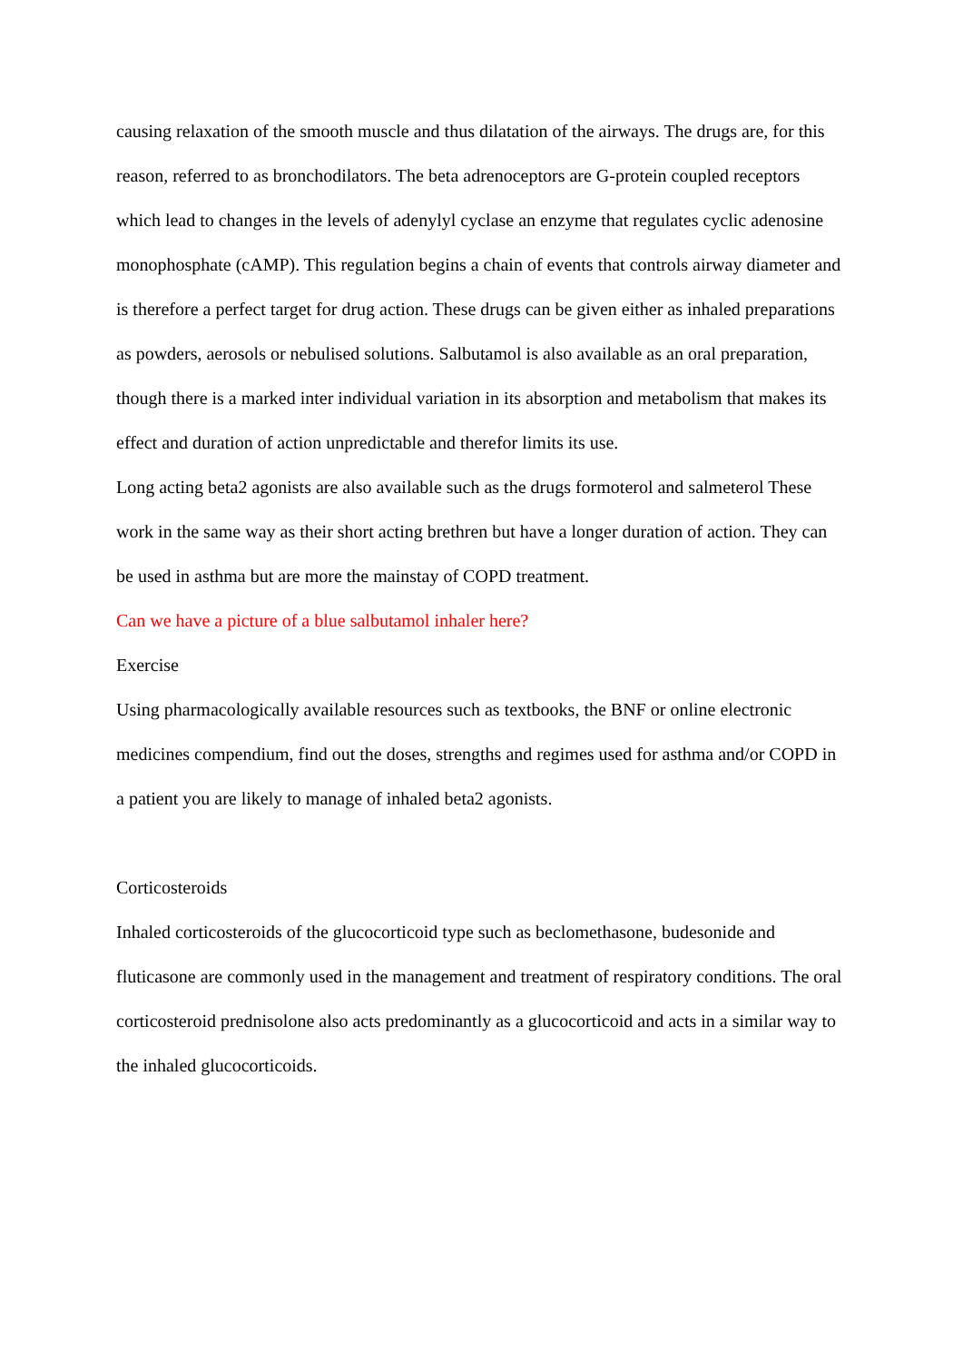causing relaxation of the smooth muscle and thus dilatation of the airways. The drugs are, for this reason, referred to as bronchodilators. The beta adrenoceptors are G-protein coupled receptors which lead to changes in the levels of adenylyl cyclase an enzyme that regulates cyclic adenosine monophosphate (cAMP). This regulation begins a chain of events that controls airway diameter and is therefore a perfect target for drug action. These drugs can be given either as inhaled preparations as powders, aerosols or nebulised solutions. Salbutamol is also available as an oral preparation, though there is a marked inter individual variation in its absorption and metabolism that makes its effect and duration of action unpredictable and therefor limits its use.
Long acting beta2 agonists are also available such as the drugs formoterol and salmeterol These work in the same way as their short acting brethren but have a longer duration of action. They can be used in asthma but are more the mainstay of COPD treatment.
Can we have a picture of a blue salbutamol inhaler here?
Exercise
Using pharmacologically available resources such as textbooks, the BNF or online electronic medicines compendium, find out the doses, strengths and regimes used for asthma and/or COPD in a patient you are likely to manage of inhaled beta2 agonists.
Corticosteroids
Inhaled corticosteroids of the glucocorticoid type such as beclomethasone, budesonide and fluticasone are commonly used in the management and treatment of respiratory conditions. The oral corticosteroid prednisolone also acts predominantly as a glucocorticoid and acts in a similar way to the inhaled glucocorticoids.